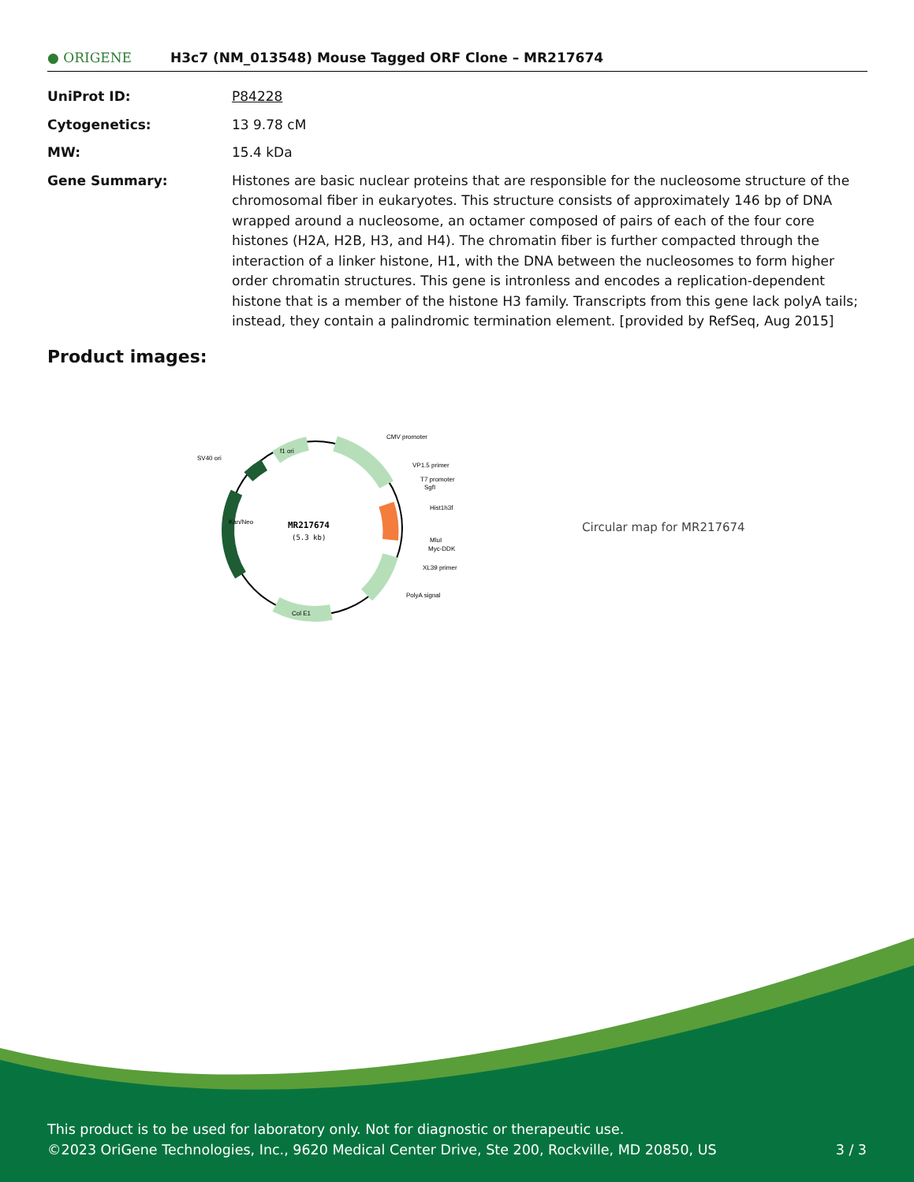● ORIGENE
H3c7 (NM_013548) Mouse Tagged ORF Clone – MR217674
| UniProt ID: | P84228 |
| Cytogenetics: | 13 9.78 cM |
| MW: | 15.4 kDa |
| Gene Summary: | Histones are basic nuclear proteins that are responsible for the nucleosome structure of the chromosomal fiber in eukaryotes. This structure consists of approximately 146 bp of DNA wrapped around a nucleosome, an octamer composed of pairs of each of the four core histones (H2A, H2B, H3, and H4). The chromatin fiber is further compacted through the interaction of a linker histone, H1, with the DNA between the nucleosomes to form higher order chromatin structures. This gene is intronless and encodes a replication-dependent histone that is a member of the histone H3 family. Transcripts from this gene lack polyA tails; instead, they contain a palindromic termination element. [provided by RefSeq, Aug 2015] |
Product images:
MR217674
(5.3 kb)
CMV promoter
VP1.5 primer
T7 promoter
SgfI
Hist1h3f
MluI
Myc-DDK
XL39 primer
PolyA signal
SV40 ori
Col E1
f1 ori
Kan/Neo
Circular map for MR217674
This product is to be used for laboratory only. Not for diagnostic or therapeutic use.
©2023 OriGene Technologies, Inc., 9620 Medical Center Drive, Ste 200, Rockville, MD 20850, US 3 / 3